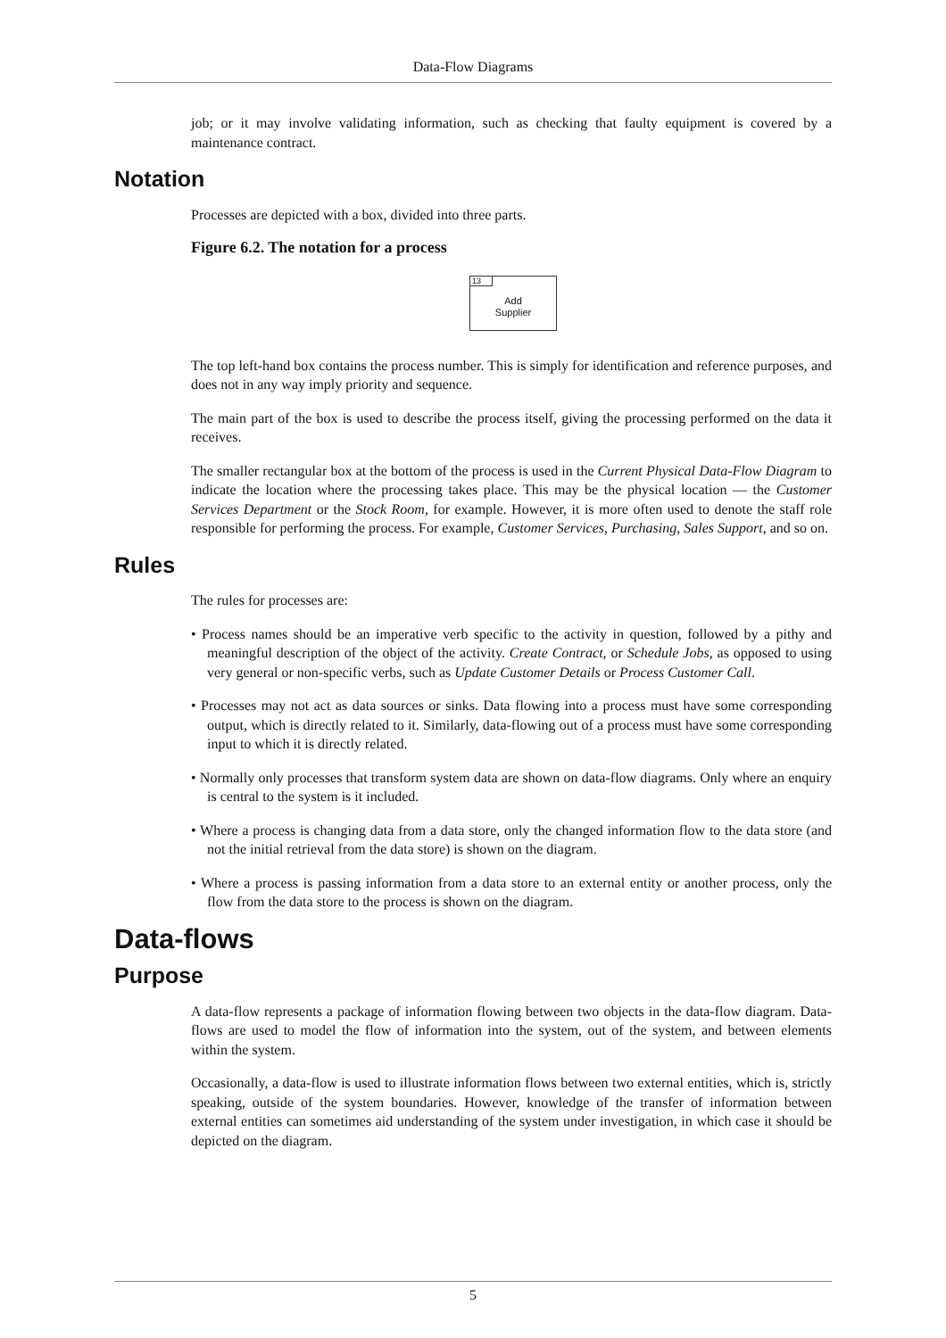Data-Flow Diagrams
job; or it may involve validating information, such as checking that faulty equipment is covered by a maintenance contract.
Notation
Processes are depicted with a box, divided into three parts.
Figure 6.2. The notation for a process
13
Add
Supplier
The top left-hand box contains the process number. This is simply for identification and reference purposes, and does not in any way imply priority and sequence.
The main part of the box is used to describe the process itself, giving the processing performed on the data it receives.
The smaller rectangular box at the bottom of the process is used in the Current Physical Data-Flow Diagram to indicate the location where the processing takes place. This may be the physical location — the Customer Services Department or the Stock Room, for example. However, it is more often used to denote the staff role responsible for performing the process. For example, Customer Services, Purchasing, Sales Support, and so on.
Rules
The rules for processes are:
• Process names should be an imperative verb specific to the activity in question, followed by a pithy and meaningful description of the object of the activity. Create Contract, or Schedule Jobs, as opposed to using very general or non-specific verbs, such as Update Customer Details or Process Customer Call.
• Processes may not act as data sources or sinks. Data flowing into a process must have some corresponding output, which is directly related to it. Similarly, data-flowing out of a process must have some corresponding input to which it is directly related.
• Normally only processes that transform system data are shown on data-flow diagrams. Only where an enquiry is central to the system is it included.
• Where a process is changing data from a data store, only the changed information flow to the data store (and not the initial retrieval from the data store) is shown on the diagram.
• Where a process is passing information from a data store to an external entity or another process, only the flow from the data store to the process is shown on the diagram.
Data-flows
Purpose
A data-flow represents a package of information flowing between two objects in the data-flow diagram. Data-flows are used to model the flow of information into the system, out of the system, and between elements within the system.
Occasionally, a data-flow is used to illustrate information flows between two external entities, which is, strictly speaking, outside of the system boundaries. However, knowledge of the transfer of information between external entities can sometimes aid understanding of the system under investigation, in which case it should be depicted on the diagram.
5